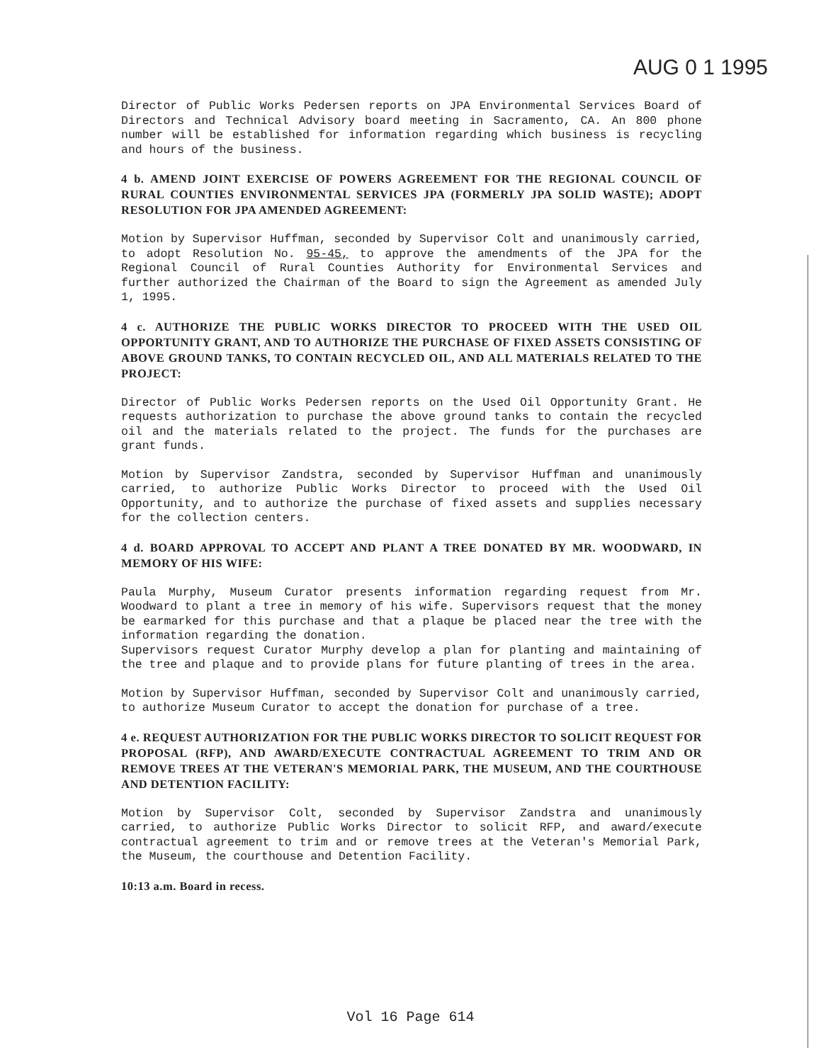AUG 0 1 1995
Director of Public Works Pedersen reports on JPA Environmental Services Board of Directors and Technical Advisory board meeting in Sacramento, CA. An 800 phone number will be established for information regarding which business is recycling and hours of the business.
4 b. AMEND JOINT EXERCISE OF POWERS AGREEMENT FOR THE REGIONAL COUNCIL OF RURAL COUNTIES ENVIRONMENTAL SERVICES JPA (FORMERLY JPA SOLID WASTE); ADOPT RESOLUTION FOR JPA AMENDED AGREEMENT:
Motion by Supervisor Huffman, seconded by Supervisor Colt and unanimously carried, to adopt Resolution No. 95-45, to approve the amendments of the JPA for the Regional Council of Rural Counties Authority for Environmental Services and further authorized the Chairman of the Board to sign the Agreement as amended July 1, 1995.
4 c. AUTHORIZE THE PUBLIC WORKS DIRECTOR TO PROCEED WITH THE USED OIL OPPORTUNITY GRANT, AND TO AUTHORIZE THE PURCHASE OF FIXED ASSETS CONSISTING OF ABOVE GROUND TANKS, TO CONTAIN RECYCLED OIL, AND ALL MATERIALS RELATED TO THE PROJECT:
Director of Public Works Pedersen reports on the Used Oil Opportunity Grant. He requests authorization to purchase the above ground tanks to contain the recycled oil and the materials related to the project. The funds for the purchases are grant funds.
Motion by Supervisor Zandstra, seconded by Supervisor Huffman and unanimously carried, to authorize Public Works Director to proceed with the Used Oil Opportunity, and to authorize the purchase of fixed assets and supplies necessary for the collection centers.
4 d. BOARD APPROVAL TO ACCEPT AND PLANT A TREE DONATED BY MR. WOODWARD, IN MEMORY OF HIS WIFE:
Paula Murphy, Museum Curator presents information regarding request from Mr. Woodward to plant a tree in memory of his wife. Supervisors request that the money be earmarked for this purchase and that a plaque be placed near the tree with the information regarding the donation.
Supervisors request Curator Murphy develop a plan for planting and maintaining of the tree and plaque and to provide plans for future planting of trees in the area.
Motion by Supervisor Huffman, seconded by Supervisor Colt and unanimously carried, to authorize Museum Curator to accept the donation for purchase of a tree.
4 e. REQUEST AUTHORIZATION FOR THE PUBLIC WORKS DIRECTOR TO SOLICIT REQUEST FOR PROPOSAL (RFP), AND AWARD/EXECUTE CONTRACTUAL AGREEMENT TO TRIM AND OR REMOVE TREES AT THE VETERAN'S MEMORIAL PARK, THE MUSEUM, AND THE COURTHOUSE AND DETENTION FACILITY:
Motion by Supervisor Colt, seconded by Supervisor Zandstra and unanimously carried, to authorize Public Works Director to solicit RFP, and award/execute contractual agreement to trim and or remove trees at the Veteran's Memorial Park, the Museum, the courthouse and Detention Facility.
10:13 a.m. Board in recess.
Vol 16 Page 614